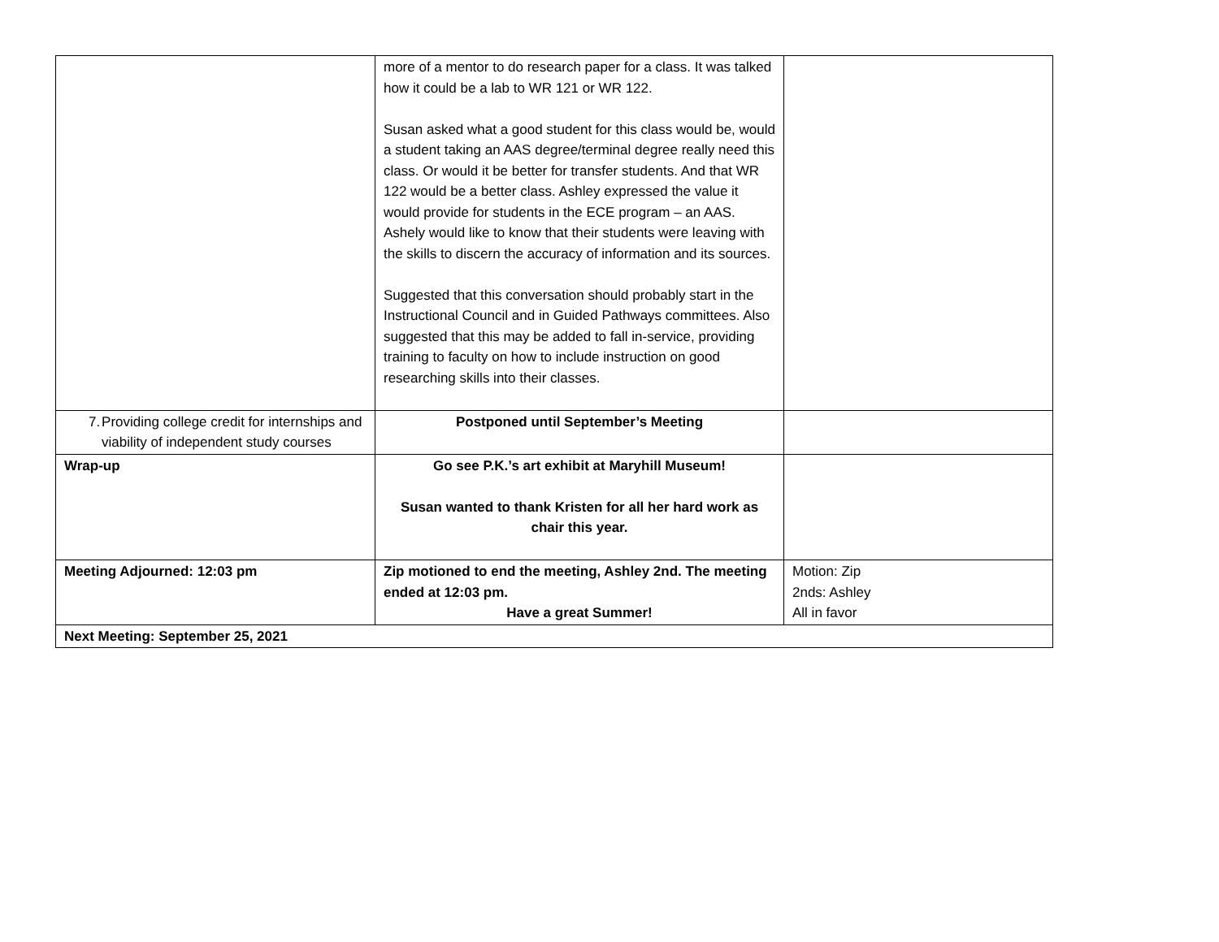| | more of a mentor to do research paper for a class. It was talked how it could be a lab to WR 121 or WR 122. Susan asked what a good student for this class would be, would a student taking an AAS degree/terminal degree really need this class. Or would it be better for transfer students. And that WR 122 would be a better class. Ashley expressed the value it would provide for students in the ECE program – an AAS. Ashely would like to know that their students were leaving with the skills to discern the accuracy of information and its sources. Suggested that this conversation should probably start in the Instructional Council and in Guided Pathways committees. Also suggested that this may be added to fall in-service, providing training to faculty on how to include instruction on good researching skills into their classes. | |
| 7. Providing college credit for internships and viability of independent study courses | Postponed until September’s Meeting | |
| Wrap-up | Go see P.K.’s art exhibit at Maryhill Museum! Susan wanted to thank Kristen for all her hard work as chair this year. | |
| Meeting Adjourned: 12:03 pm | Zip motioned to end the meeting, Ashley 2nd. The meeting ended at 12:03 pm. Have a great Summer! | Motion: Zip 2nds: Ashley All in favor |
| Next Meeting: September 25, 2021 | | |